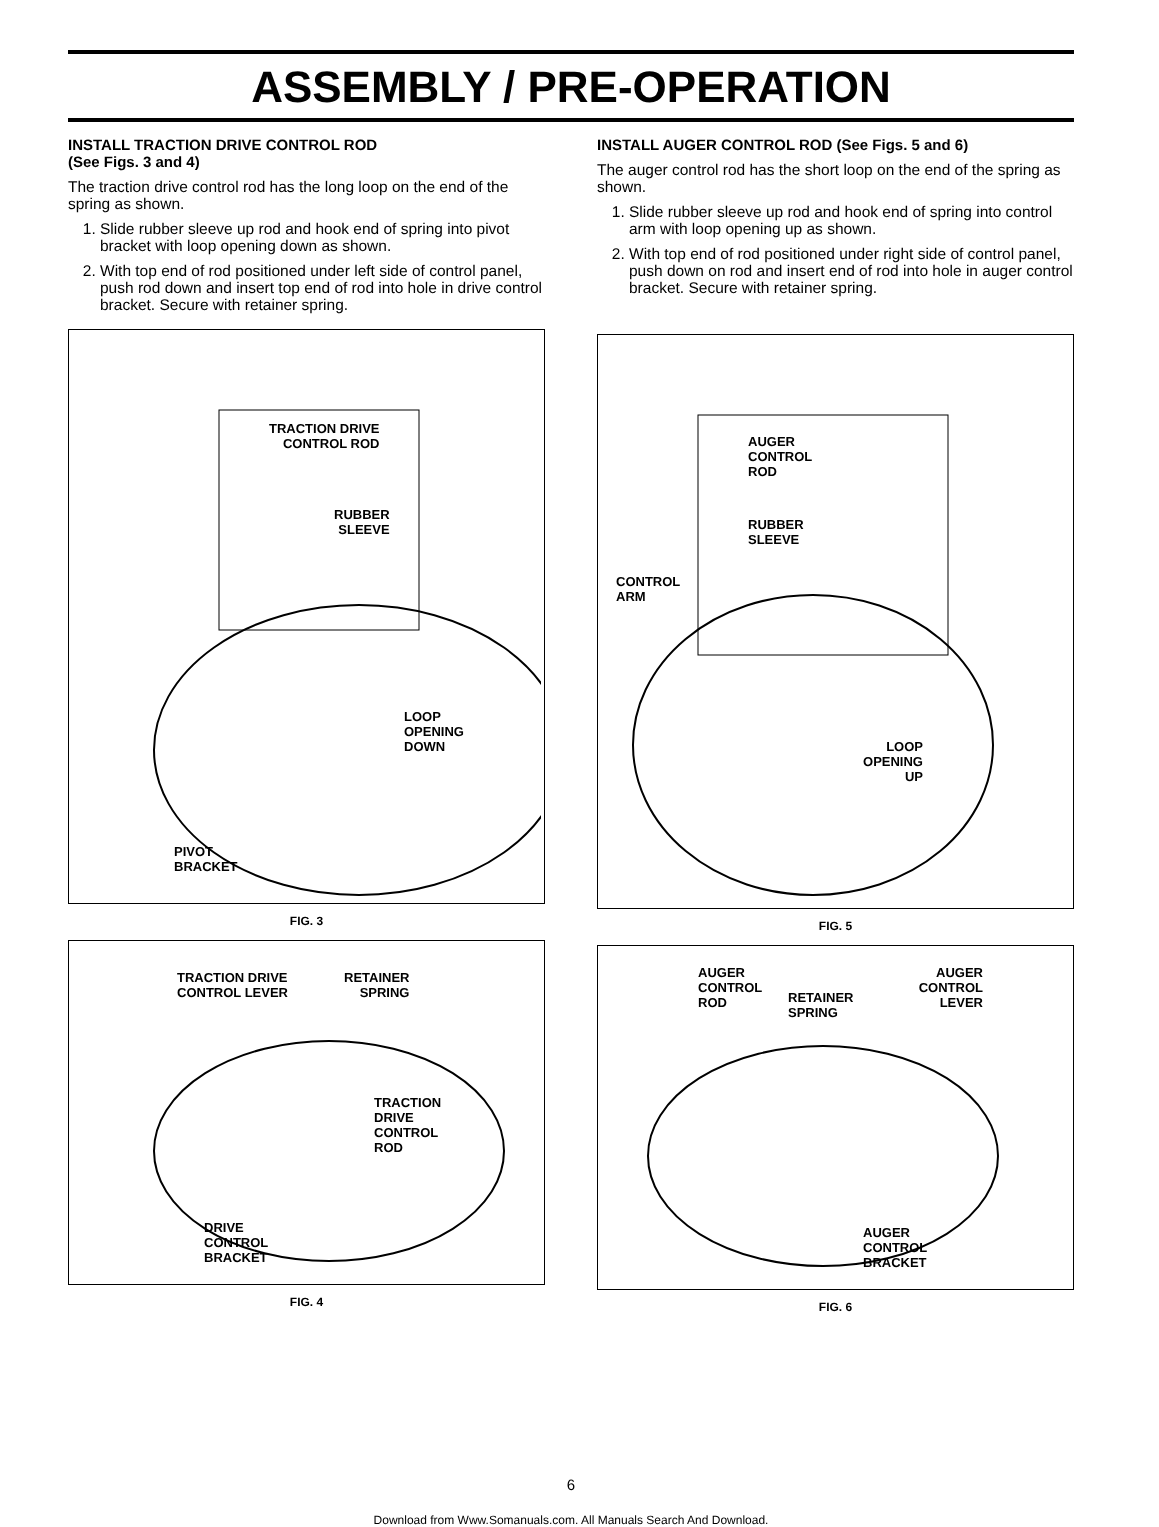ASSEMBLY / PRE-OPERATION
INSTALL TRACTION DRIVE CONTROL ROD
(See Figs. 3 and 4)
The traction drive control rod has the long loop on the end of the spring as shown.
1. Slide rubber sleeve up rod and hook end of spring into pivot bracket with loop opening down as shown.
2. With top end of rod positioned under left side of control panel, push rod down and insert top end of rod into hole in drive control bracket. Secure with retainer spring.
TRACTION DRIVE
CONTROL ROD
RUBBER
SLEEVE
LOOP
OPENING
DOWN
PIVOT
BRACKET
FIG. 3
TRACTION DRIVE
CONTROL LEVER
RETAINER
SPRING
TRACTION
DRIVE
CONTROL
ROD
DRIVE
CONTROL
BRACKET
FIG. 4
INSTALL AUGER CONTROL ROD (See Figs. 5 and 6)
The auger control rod has the short loop on the end of the spring as shown.
1. Slide rubber sleeve up rod and hook end of spring into control arm with loop opening up as shown.
2. With top end of rod positioned under right side of control panel, push down on rod and insert end of rod into hole in auger control bracket. Secure with retainer spring.
AUGER
CONTROL
ROD
RUBBER
SLEEVE
CONTROL
ARM
LOOP
OPENING
UP
FIG. 5
AUGER
CONTROL
ROD
RETAINER
SPRING
AUGER
CONTROL
LEVER
AUGER
CONTROL
BRACKET
FIG. 6
6
Download from Www.Somanuals.com. All Manuals Search And Download.